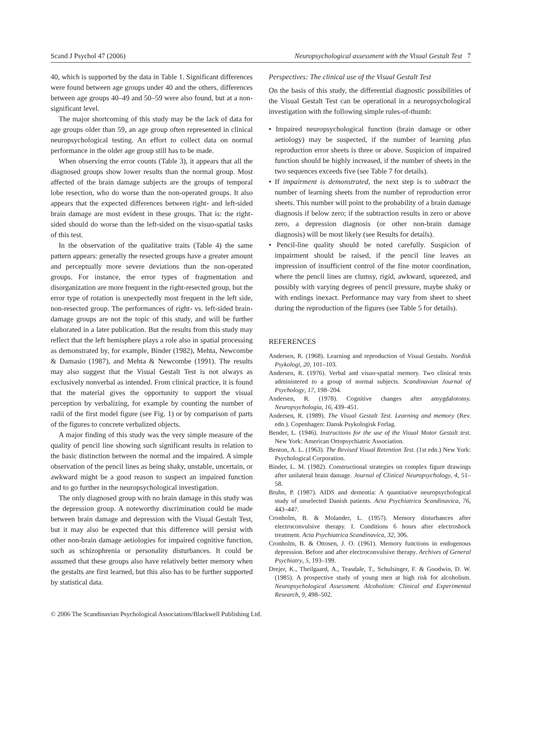Scand J Psychol 47 (2006) Neuropsychological assessment with the Visual Gestalt Test 7
40, which is supported by the data in Table 1. Significant differences were found between age groups under 40 and the others, differences between age groups 40–49 and 50–59 were also found, but at a non-significant level.
The major shortcoming of this study may be the lack of data for age groups older than 59, an age group often represented in clinical neuropsychological testing. An effort to collect data on normal performance in the older age group still has to be made.
When observing the error counts (Table 3), it appears that all the diagnosed groups show lower results than the normal group. Most affected of the brain damage subjects are the groups of temporal lobe resection, who do worse than the non-operated groups. It also appears that the expected differences between right- and left-sided brain damage are most evident in these groups. That is: the right-sided should do worse than the left-sided on the visuo-spatial tasks of this test.
In the observation of the qualitative traits (Table 4) the same pattern appears: generally the resected groups have a greater amount and perceptually more severe deviations than the non-operated groups. For instance, the error types of fragmentation and disorganization are more frequent in the right-resected group, but the error type of rotation is unexpectedly most frequent in the left side, non-resected group. The performances of right- vs. left-sided brain-damage groups are not the topic of this study, and will be further elaborated in a later publication. But the results from this study may reflect that the left hemisphere plays a role also in spatial processing as demonstrated by, for example, Binder (1982), Mehta, Newcombe & Damasio (1987), and Mehta & Newcombe (1991). The results may also suggest that the Visual Gestalt Test is not always as exclusively nonverbal as intended. From clinical practice, it is found that the material gives the opportunity to support the visual perception by verbalizing, for example by counting the number of radii of the first model figure (see Fig. 1) or by comparison of parts of the figures to concrete verbalized objects.
A major finding of this study was the very simple measure of the quality of pencil line showing such significant results in relation to the basic distinction between the normal and the impaired. A simple observation of the pencil lines as being shaky, unstable, uncertain, or awkward might be a good reason to suspect an impaired function and to go further in the neuropsychological investigation.
The only diagnosed group with no brain damage in this study was the depression group. A noteworthy discrimination could be made between brain damage and depression with the Visual Gestalt Test, but it may also be expected that this difference will persist with other non-brain damage aetiologies for impaired cognitive function, such as schizophrenia or personality disturbances. It could be assumed that these groups also have relatively better memory when the gestalts are first learned, but this also has to be further supported by statistical data.
Perspectives: The clinical use of the Visual Gestalt Test
On the basis of this study, the differential diagnostic possibilities of the Visual Gestalt Test can be operational in a neuropsychological investigation with the following simple rules-of-thumb:
• Impaired neuropsychological function (brain damage or other aetiology) may be suspected, if the number of learning plus reproduction error sheets is three or above. Suspicion of impaired function should be highly increased, if the number of sheets in the two sequences exceeds five (see Table 7 for details).
• If impairment is demonstrated, the next step is to subtract the number of learning sheets from the number of reproduction error sheets. This number will point to the probability of a brain damage diagnosis if below zero; if the subtraction results in zero or above zero, a depression diagnosis (or other non-brain damage diagnosis) will be most likely (see Results for details).
• Pencil-line quality should be noted carefully. Suspicion of impairment should be raised, if the pencil line leaves an impression of insufficient control of the fine motor coordination, where the pencil lines are clumsy, rigid, awkward, squeezed, and possibly with varying degrees of pencil pressure, maybe shaky or with endings inexact. Performance may vary from sheet to sheet during the reproduction of the figures (see Table 5 for details).
REFERENCES
Andersen, R. (1968). Learning and reproduction of Visual Gestalts. Nordisk Psykologi, 20, 101–103.
Andersen, R. (1976). Verbal and visuo-spatial memory. Two clinical tests administered to a group of normal subjects. Scandinavian Journal of Psychology, 17, 198–204.
Andersen, R. (1978). Cognitive changes after amygdalotomy. Neuropsychologia, 16, 439–451.
Andersen, R. (1989). The Visual Gestalt Test. Learning and memory (Rev. edn.). Copenhagen: Dansk Psykologisk Forlag.
Bender, L. (1946). Instructions for the use of the Visual Motor Gestalt test. New York: American Ortopsychiatric Association.
Benton, A. L. (1963). The Revised Visual Retention Test. (1st edn.) New York: Psychological Corporation.
Binder, L. M. (1982). Constructional strategies on complex figure drawings after unilateral brain damage. Journal of Clinical Neuropsychology, 4, 51–58.
Bruhn, P. (1987). AIDS and dementia: A quantitative neuropsychological study of unselected Danish patients. Acta Psychiatrica Scandinavica, 76, 443–447.
Cronholm, B. & Molander, L. (1957). Memory disturbances after electroconvulsive therapy. I. Conditions 6 hours after electroshock treatment. Acta Psychiatrica Scandinavica, 32, 306.
Cronholm, B. & Ottosen, J. O. (1961). Memory functions in endogenous depression. Before and after electroconvulsive therapy. Archives of General Psychiatry, 5, 193–199.
Drejer, K., Theilgaard, A., Teasdale, T., Schulsinger, F. & Goodwin, D. W. (1985). A prospective study of young men at high risk for alcoholism. Neuropsychological Assessment. Alcoholism: Clinical and Experimental Research, 9, 498–502.
© 2006 The Scandinavian Psychological Associations/Blackwell Publishing Ltd.